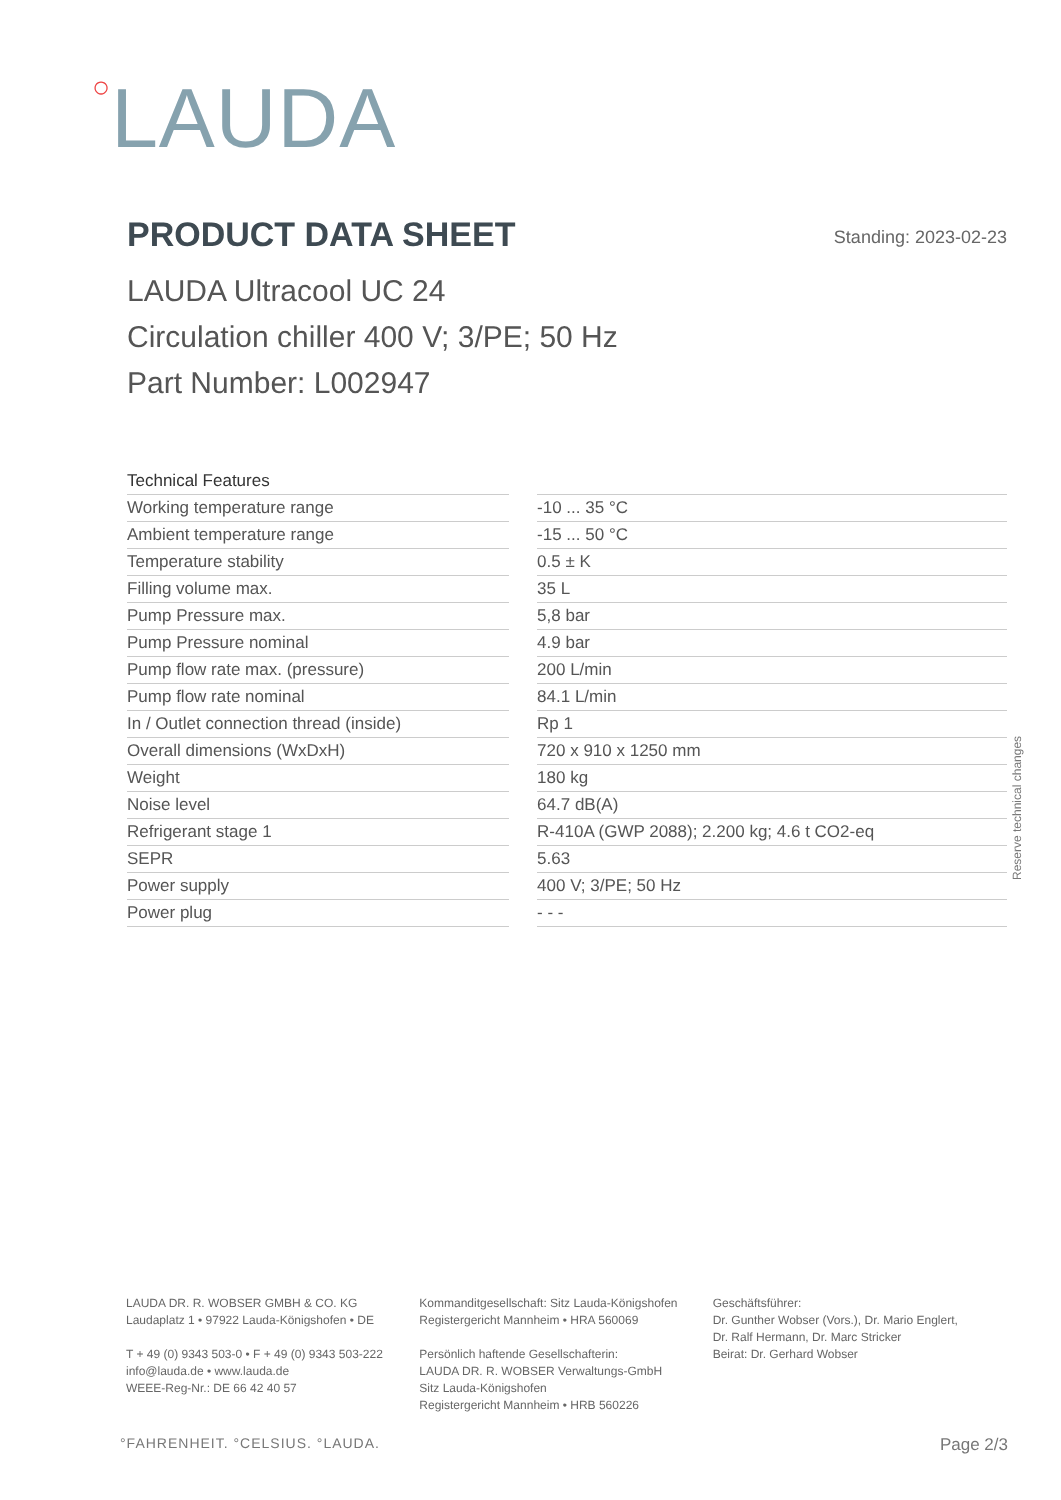○LAUDA
PRODUCT DATA SHEET
Standing: 2023-02-23
LAUDA Ultracool UC 24
Circulation chiller 400 V; 3/PE; 50 Hz
Part Number: L002947
| Technical Features | | |
| Working temperature range | | -10 ... 35 °C |
| Ambient temperature range | | -15 ... 50 °C |
| Temperature stability | | 0.5 ± K |
| Filling volume max. | | 35 L |
| Pump Pressure max. | | 5,8 bar |
| Pump Pressure nominal | | 4.9 bar |
| Pump flow rate max. (pressure) | | 200 L/min |
| Pump flow rate nominal | | 84.1 L/min |
| In / Outlet connection thread (inside) | | Rp 1 |
| Overall dimensions (WxDxH) | | 720 x 910 x 1250 mm |
| Weight | | 180 kg |
| Noise level | | 64.7 dB(A) |
| Refrigerant stage 1 | | R-410A (GWP 2088); 2.200 kg; 4.6 t CO2-eq |
| SEPR | | 5.63 |
| Power supply | | 400 V; 3/PE; 50 Hz |
| Power plug | | - - - |
Reserve technical changes
LAUDA DR. R. WOBSER GMBH & CO. KG
Laudaplatz 1 • 97922 Lauda-Königshofen • DE
T + 49 (0) 9343 503-0 • F + 49 (0) 9343 503-222
info@lauda.de • www.lauda.de
WEEE-Reg-Nr.: DE 66 42 40 57
Kommanditgesellschaft: Sitz Lauda-Königshofen
Registergericht Mannheim • HRA 560069
Persönlich haftende Gesellschafterin:
LAUDA DR. R. WOBSER Verwaltungs-GmbH
Sitz Lauda-Königshofen
Registergericht Mannheim • HRB 560226
Geschäftsführer:
Dr. Gunther Wobser (Vors.), Dr. Mario Englert,
Dr. Ralf Hermann, Dr. Marc Stricker
Beirat: Dr. Gerhard Wobser
°FAHRENHEIT. °CELSIUS. °LAUDA. Page 2/3